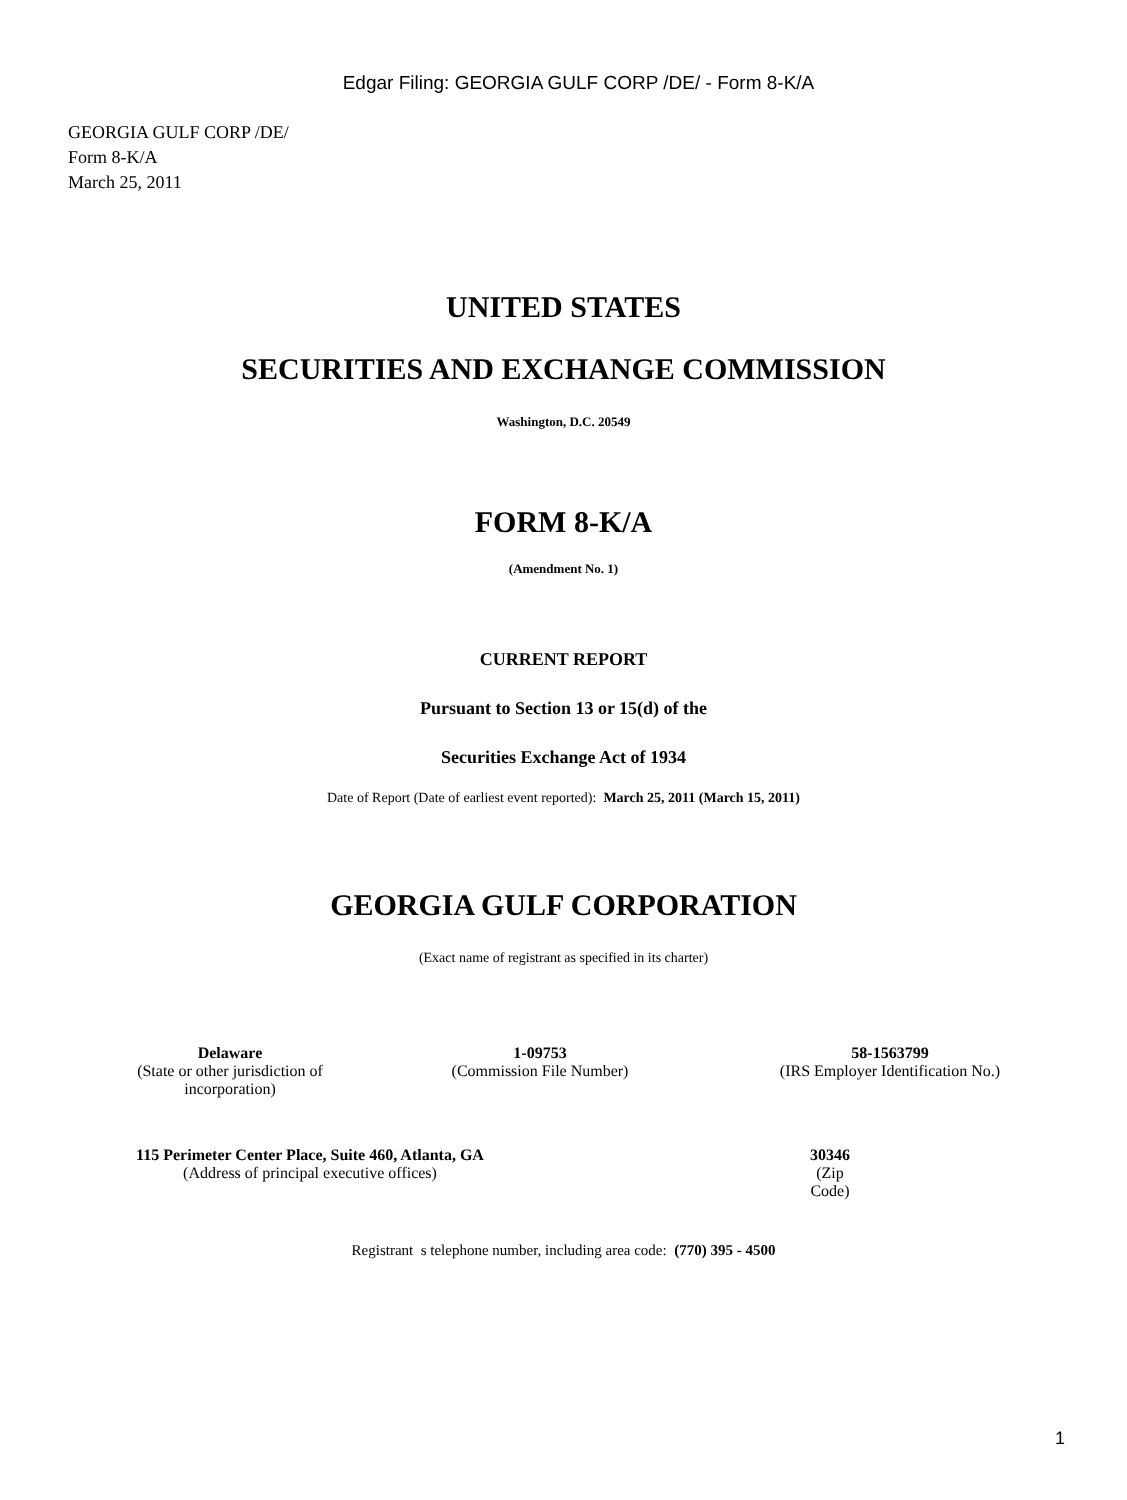Edgar Filing: GEORGIA GULF CORP /DE/ - Form 8-K/A
GEORGIA GULF CORP /DE/
Form 8-K/A
March 25, 2011
UNITED STATES
SECURITIES AND EXCHANGE COMMISSION
Washington, D.C. 20549
FORM 8-K/A
(Amendment No. 1)
CURRENT REPORT
Pursuant to Section 13 or 15(d) of the
Securities Exchange Act of 1934
Date of Report (Date of earliest event reported): March 25, 2011 (March 15, 2011)
GEORGIA GULF CORPORATION
(Exact name of registrant as specified in its charter)
| Delaware (State or other jurisdiction of incorporation) | 1-09753 (Commission File Number) | 58-1563799 (IRS Employer Identification No.) |
| 115 Perimeter Center Place, Suite 460, Atlanta, GA (Address of principal executive offices) | 30346 (Zip Code) |
Registrant s telephone number, including area code: (770) 395 - 4500
1